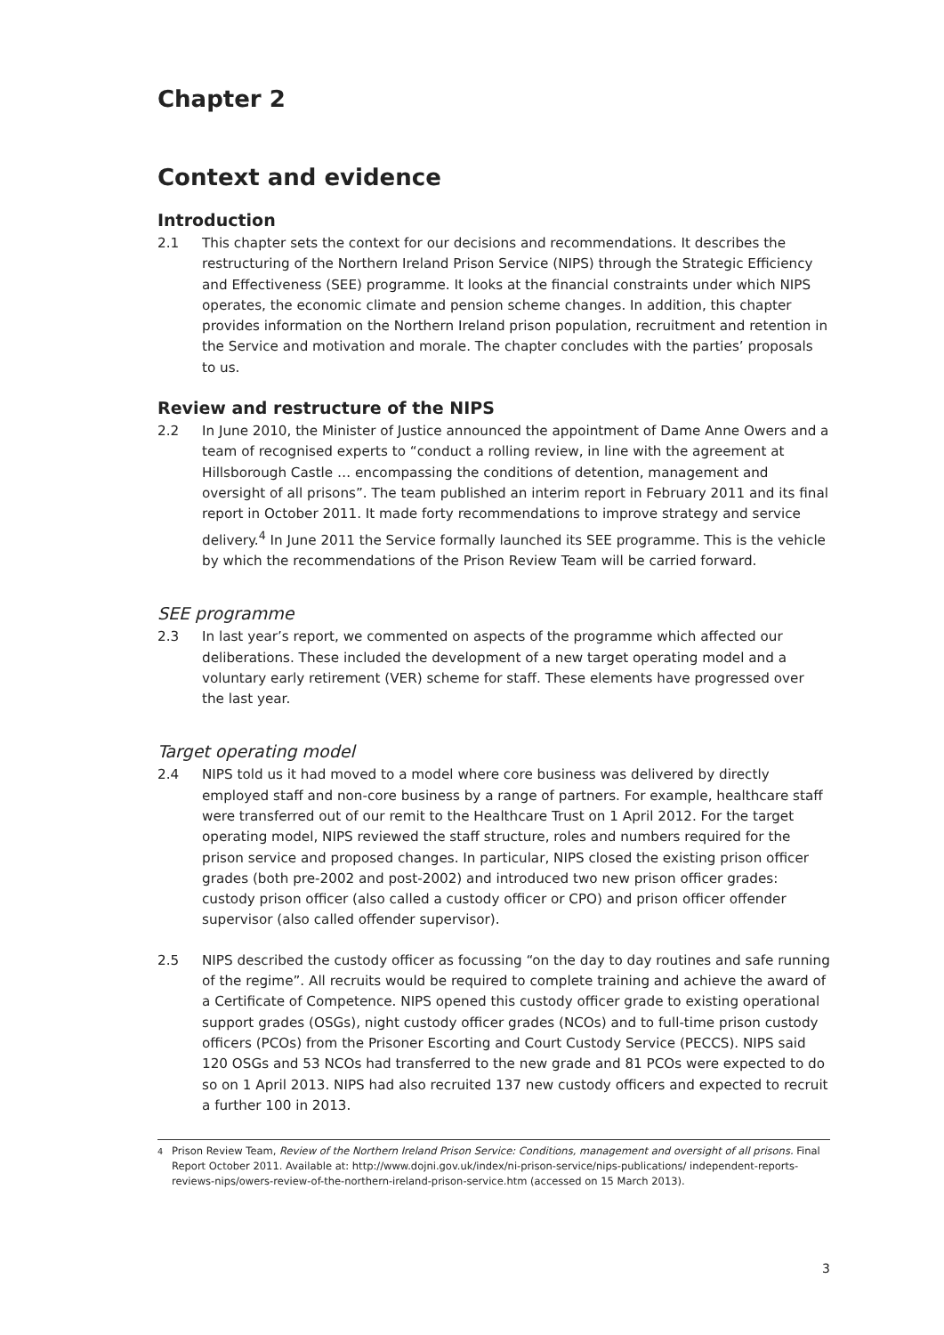Chapter 2
Context and evidence
Introduction
2.1 This chapter sets the context for our decisions and recommendations. It describes the restructuring of the Northern Ireland Prison Service (NIPS) through the Strategic Efficiency and Effectiveness (SEE) programme. It looks at the financial constraints under which NIPS operates, the economic climate and pension scheme changes. In addition, this chapter provides information on the Northern Ireland prison population, recruitment and retention in the Service and motivation and morale. The chapter concludes with the parties’ proposals to us.
Review and restructure of the NIPS
2.2 In June 2010, the Minister of Justice announced the appointment of Dame Anne Owers and a team of recognised experts to “conduct a rolling review, in line with the agreement at Hillsborough Castle … encompassing the conditions of detention, management and oversight of all prisons”. The team published an interim report in February 2011 and its final report in October 2011. It made forty recommendations to improve strategy and service delivery.<sup>4</sup> In June 2011 the Service formally launched its SEE programme. This is the vehicle by which the recommendations of the Prison Review Team will be carried forward.
SEE programme
2.3 In last year’s report, we commented on aspects of the programme which affected our deliberations. These included the development of a new target operating model and a voluntary early retirement (VER) scheme for staff. These elements have progressed over the last year.
Target operating model
2.4 NIPS told us it had moved to a model where core business was delivered by directly employed staff and non-core business by a range of partners. For example, healthcare staff were transferred out of our remit to the Healthcare Trust on 1 April 2012. For the target operating model, NIPS reviewed the staff structure, roles and numbers required for the prison service and proposed changes. In particular, NIPS closed the existing prison officer grades (both pre-2002 and post-2002) and introduced two new prison officer grades: custody prison officer (also called a custody officer or CPO) and prison officer offender supervisor (also called offender supervisor).
2.5 NIPS described the custody officer as focussing “on the day to day routines and safe running of the regime”. All recruits would be required to complete training and achieve the award of a Certificate of Competence. NIPS opened this custody officer grade to existing operational support grades (OSGs), night custody officer grades (NCOs) and to full-time prison custody officers (PCOs) from the Prisoner Escorting and Court Custody Service (PECCS). NIPS said 120 OSGs and 53 NCOs had transferred to the new grade and 81 PCOs were expected to do so on 1 April 2013. NIPS had also recruited 137 new custody officers and expected to recruit a further 100 in 2013.
<sup>4</sup> Prison Review Team, Review of the Northern Ireland Prison Service: Conditions, management and oversight of all prisons. Final Report October 2011. Available at: http://www.dojni.gov.uk/index/ni-prison-service/nips-publications/ independent-reports-reviews-nips/owers-review-of-the-northern-ireland-prison-service.htm (accessed on 15 March 2013).
3